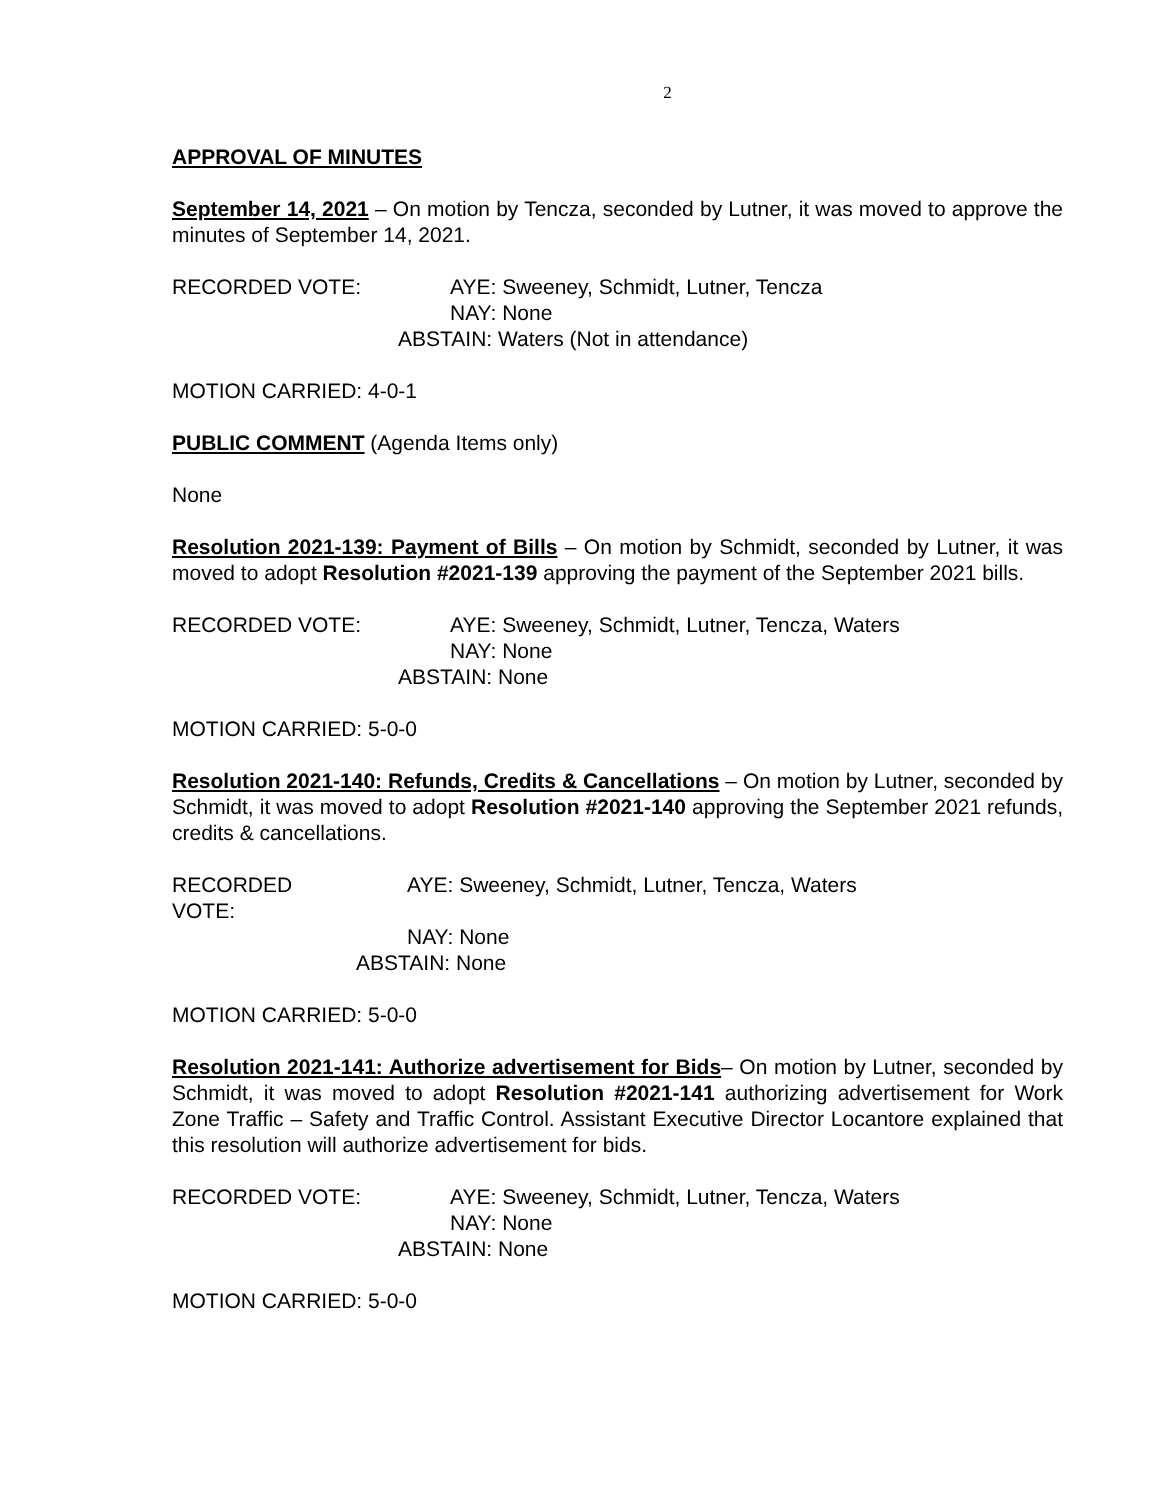2
APPROVAL OF MINUTES
September 14, 2021 – On motion by Tencza, seconded by Lutner, it was moved to approve the minutes of September 14, 2021.
RECORDED VOTE:
AYE: Sweeney, Schmidt, Lutner, Tencza
NAY: None
ABSTAIN: Waters (Not in attendance)
MOTION CARRIED: 4-0-1
PUBLIC COMMENT (Agenda Items only)
None
Resolution 2021-139: Payment of Bills – On motion by Schmidt, seconded by Lutner, it was moved to adopt Resolution #2021-139 approving the payment of the September 2021 bills.
RECORDED VOTE:
AYE: Sweeney, Schmidt, Lutner, Tencza, Waters
NAY: None
ABSTAIN: None
MOTION CARRIED: 5-0-0
Resolution 2021-140: Refunds, Credits & Cancellations – On motion by Lutner, seconded by Schmidt, it was moved to adopt Resolution #2021-140 approving the September 2021 refunds, credits & cancellations.
RECORDED VOTE:
AYE: Sweeney, Schmidt, Lutner, Tencza, Waters
NAY: None
ABSTAIN: None
MOTION CARRIED: 5-0-0
Resolution 2021-141: Authorize advertisement for Bids– On motion by Lutner, seconded by Schmidt, it was moved to adopt Resolution #2021-141 authorizing advertisement for Work Zone Traffic – Safety and Traffic Control. Assistant Executive Director Locantore explained that this resolution will authorize advertisement for bids.
RECORDED VOTE:
AYE: Sweeney, Schmidt, Lutner, Tencza, Waters
NAY: None
ABSTAIN: None
MOTION CARRIED: 5-0-0